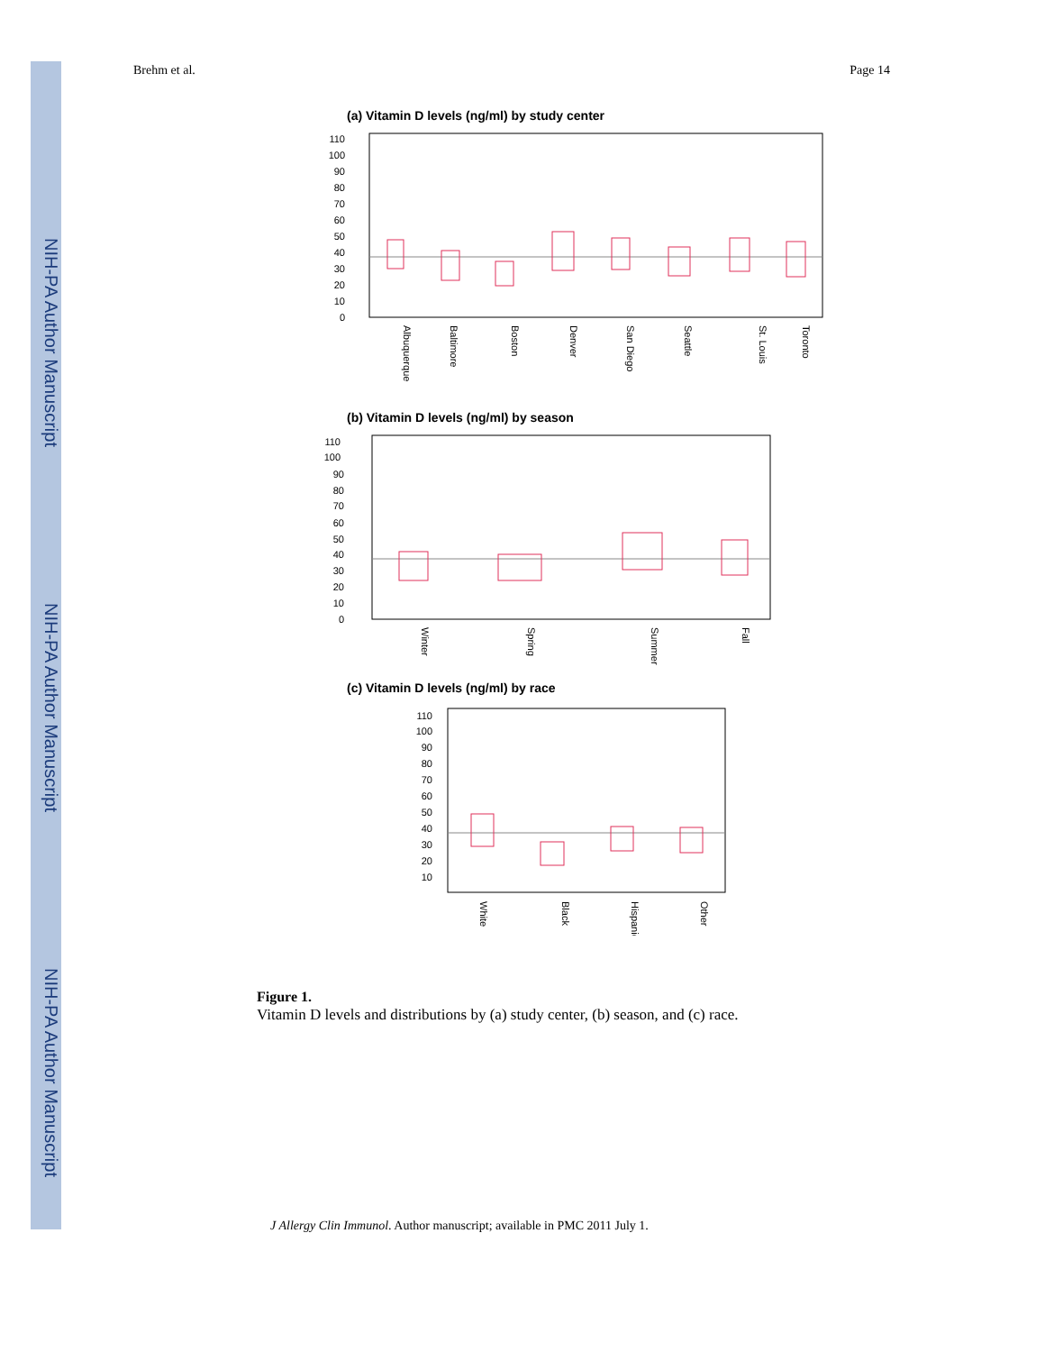NIH-PA Author Manuscript
NIH-PA Author Manuscript
NIH-PA Author Manuscript
Brehm et al. Page 14
(a) Vitamin D levels (ng/ml) by study center
110
100
90
80
70
60
50
40
30
20
10
0
Albuquerque
Baltimore
Boston
Denver
San Diego
Seattle
St. Louis
Toronto
(b) Vitamin D levels (ng/ml) by season
110
100
90
80
70
60
50
40
30
20
10
0
Winter
Spring
Summer
Fall
(c) Vitamin D levels (ng/ml) by race
110
100
90
80
70
60
50
40
30
20
10
White
Black
Hispanic
Other
Figure 1.
Vitamin D levels and distributions by (a) study center, (b) season, and (c) race.
J Allergy Clin Immunol. Author manuscript; available in PMC 2011 July 1.